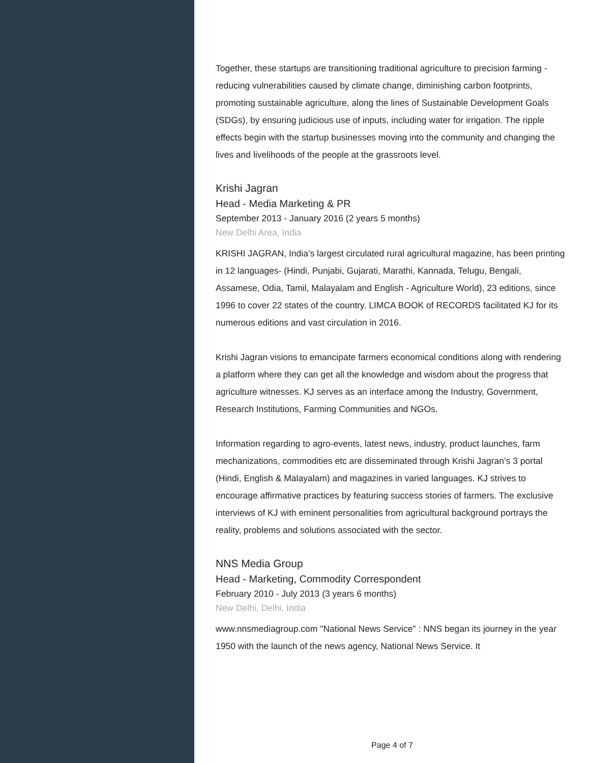Together, these startups are transitioning traditional agriculture to precision farming - reducing vulnerabilities caused by climate change, diminishing carbon footprints, promoting sustainable agriculture, along the lines of Sustainable Development Goals (SDGs), by ensuring judicious use of inputs, including water for irrigation. The ripple effects begin with the startup businesses moving into the community and changing the lives and livelihoods of the people at the grassroots level.
Krishi Jagran
Head - Media Marketing & PR
September 2013 - January 2016 (2 years 5 months)
New Delhi Area, India
KRISHI JAGRAN, India’s largest circulated rural agricultural magazine, has been printing in 12 languages- (Hindi, Punjabi, Gujarati, Marathi, Kannada, Telugu, Bengali, Assamese, Odia, Tamil, Malayalam and English - Agriculture World), 23 editions, since 1996 to cover 22 states of the country. LIMCA BOOK of RECORDS facilitated KJ for its numerous editions and vast circulation in 2016.
Krishi Jagran visions to emancipate farmers economical conditions along with rendering a platform where they can get all the knowledge and wisdom about the progress that agriculture witnesses. KJ serves as an interface among the Industry, Government, Research Institutions, Farming Communities and NGOs.
Information regarding to agro-events, latest news, industry, product launches, farm mechanizations, commodities etc are disseminated through Krishi Jagran’s 3 portal (Hindi, English & Malayalam) and magazines in varied languages. KJ strives to encourage affirmative practices by featuring success stories of farmers. The exclusive interviews of KJ with eminent personalities from agricultural background portrays the reality, problems and solutions associated with the sector.
NNS Media Group
Head - Marketing, Commodity Correspondent
February 2010 - July 2013 (3 years 6 months)
New Delhi, Delhi, India
www.nnsmediagroup.com "National News Service" : NNS began its journey in the year 1950 with the launch of the news agency, National News Service. It
Page 4 of 7